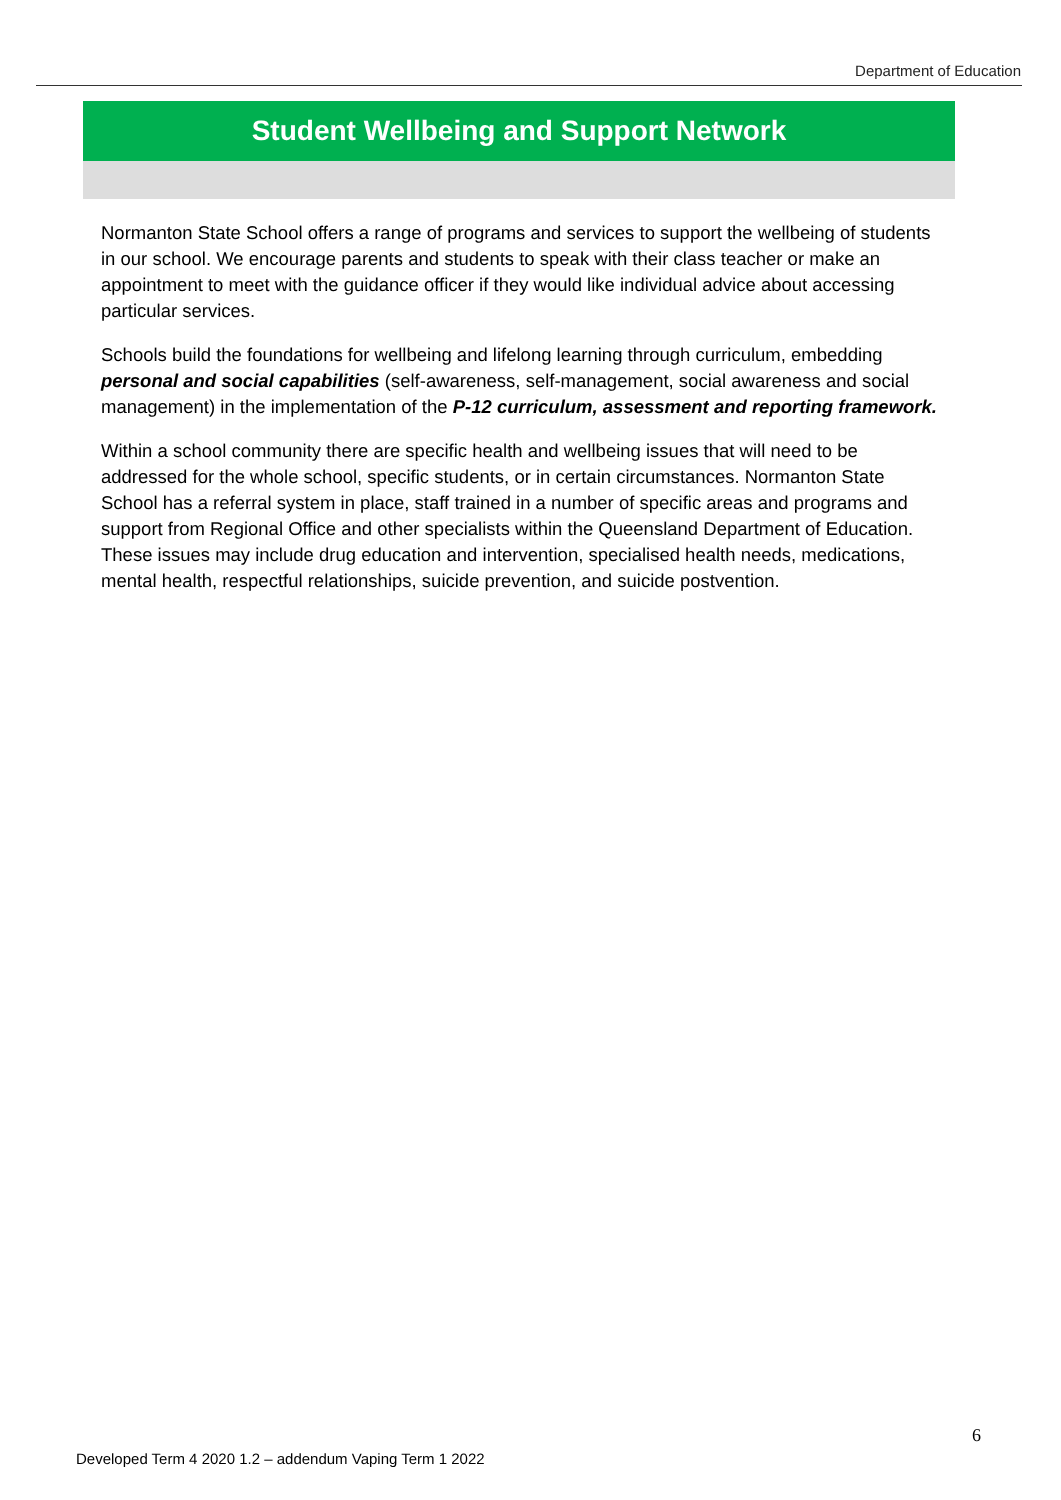Department of Education
Student Wellbeing and Support Network
Normanton State School offers a range of programs and services to support the wellbeing of students in our school. We encourage parents and students to speak with their class teacher or make an appointment to meet with the guidance officer if they would like individual advice about accessing particular services.
Schools build the foundations for wellbeing and lifelong learning through curriculum, embedding personal and social capabilities (self-awareness, self-management, social awareness and social management) in the implementation of the P-12 curriculum, assessment and reporting framework.
Within a school community there are specific health and wellbeing issues that will need to be addressed for the whole school, specific students, or in certain circumstances. Normanton State School has a referral system in place, staff trained in a number of specific areas and programs and support from Regional Office and other specialists within the Queensland Department of Education. These issues may include drug education and intervention, specialised health needs, medications, mental health, respectful relationships, suicide prevention, and suicide postvention.
6
Developed Term 4 2020 1.2 – addendum Vaping Term 1 2022